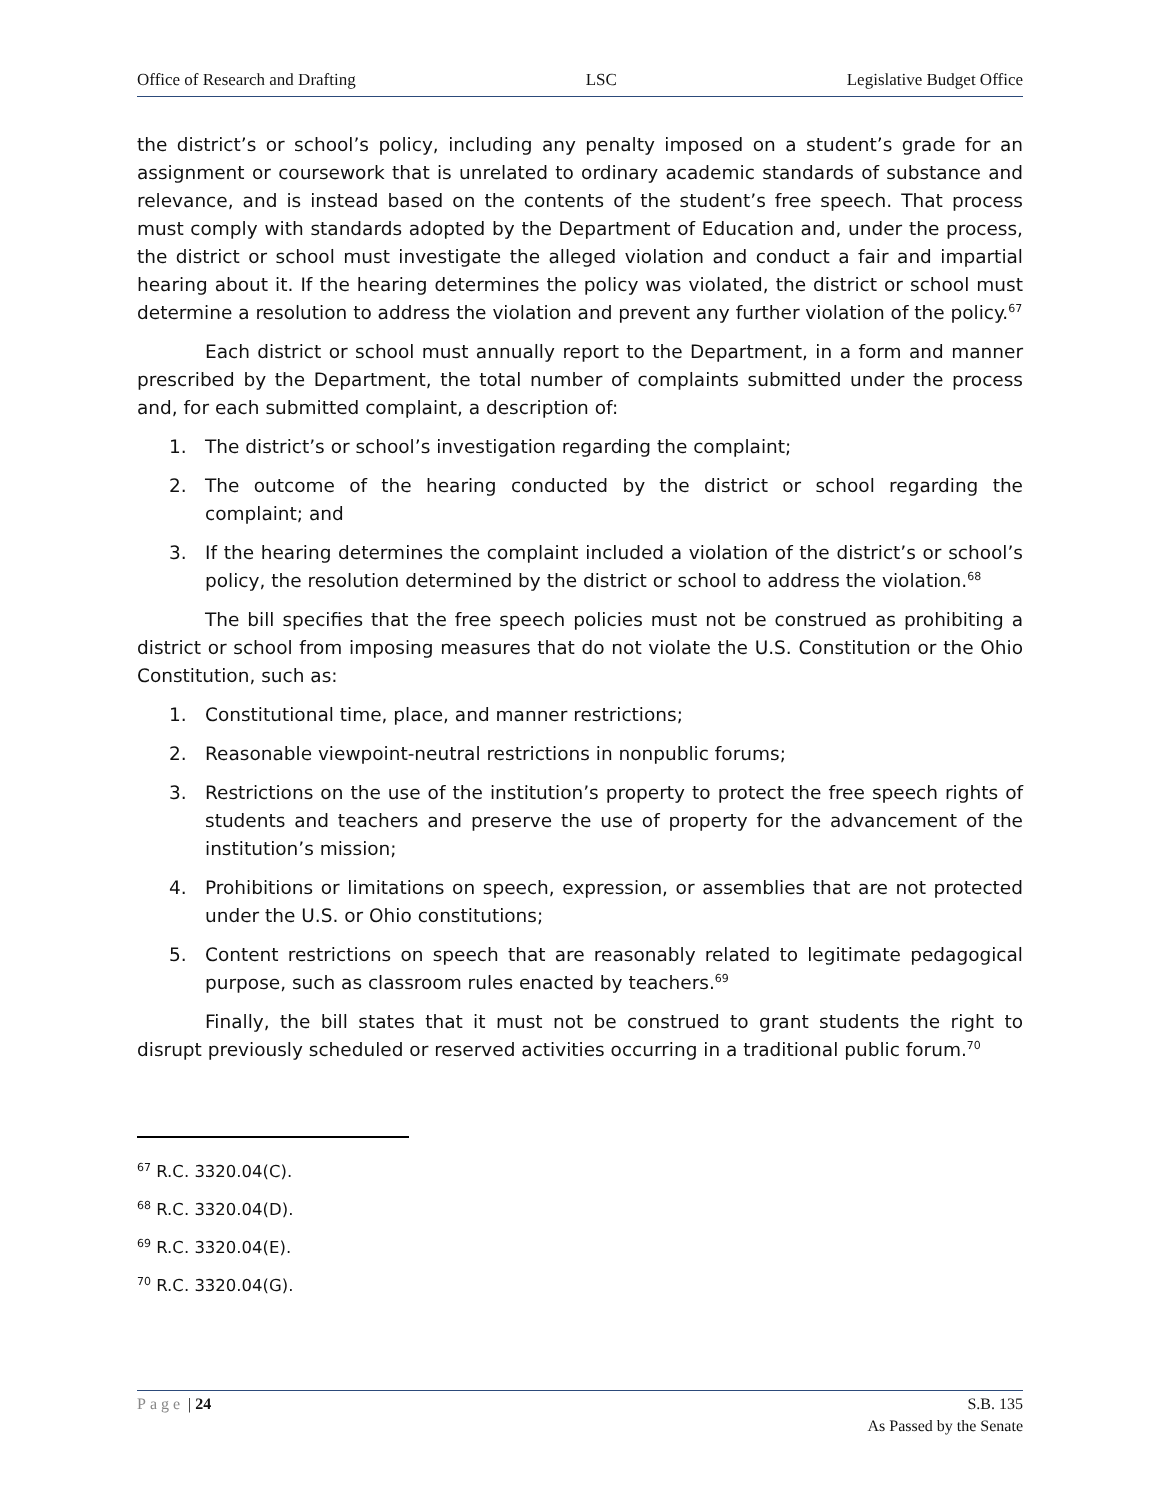Office of Research and Drafting LSC Legislative Budget Office
the district’s or school’s policy, including any penalty imposed on a student’s grade for an assignment or coursework that is unrelated to ordinary academic standards of substance and relevance, and is instead based on the contents of the student’s free speech. That process must comply with standards adopted by the Department of Education and, under the process, the district or school must investigate the alleged violation and conduct a fair and impartial hearing about it. If the hearing determines the policy was violated, the district or school must determine a resolution to address the violation and prevent any further violation of the policy.<sup>67</sup>
Each district or school must annually report to the Department, in a form and manner prescribed by the Department, the total number of complaints submitted under the process and, for each submitted complaint, a description of:
1. The district’s or school’s investigation regarding the complaint;
2. The outcome of the hearing conducted by the district or school regarding the complaint; and
3. If the hearing determines the complaint included a violation of the district’s or school’s policy, the resolution determined by the district or school to address the violation.<sup>68</sup>
The bill specifies that the free speech policies must not be construed as prohibiting a district or school from imposing measures that do not violate the U.S. Constitution or the Ohio Constitution, such as:
1. Constitutional time, place, and manner restrictions;
2. Reasonable viewpoint-neutral restrictions in nonpublic forums;
3. Restrictions on the use of the institution’s property to protect the free speech rights of students and teachers and preserve the use of property for the advancement of the institution’s mission;
4. Prohibitions or limitations on speech, expression, or assemblies that are not protected under the U.S. or Ohio constitutions;
5. Content restrictions on speech that are reasonably related to legitimate pedagogical purpose, such as classroom rules enacted by teachers.<sup>69</sup>
Finally, the bill states that it must not be construed to grant students the right to disrupt previously scheduled or reserved activities occurring in a traditional public forum.<sup>70</sup>
<sup>67</sup> R.C. 3320.04(C).
<sup>68</sup> R.C. 3320.04(D).
<sup>69</sup> R.C. 3320.04(E).
<sup>70</sup> R.C. 3320.04(G).
Page | 24 S.B. 135
As Passed by the Senate